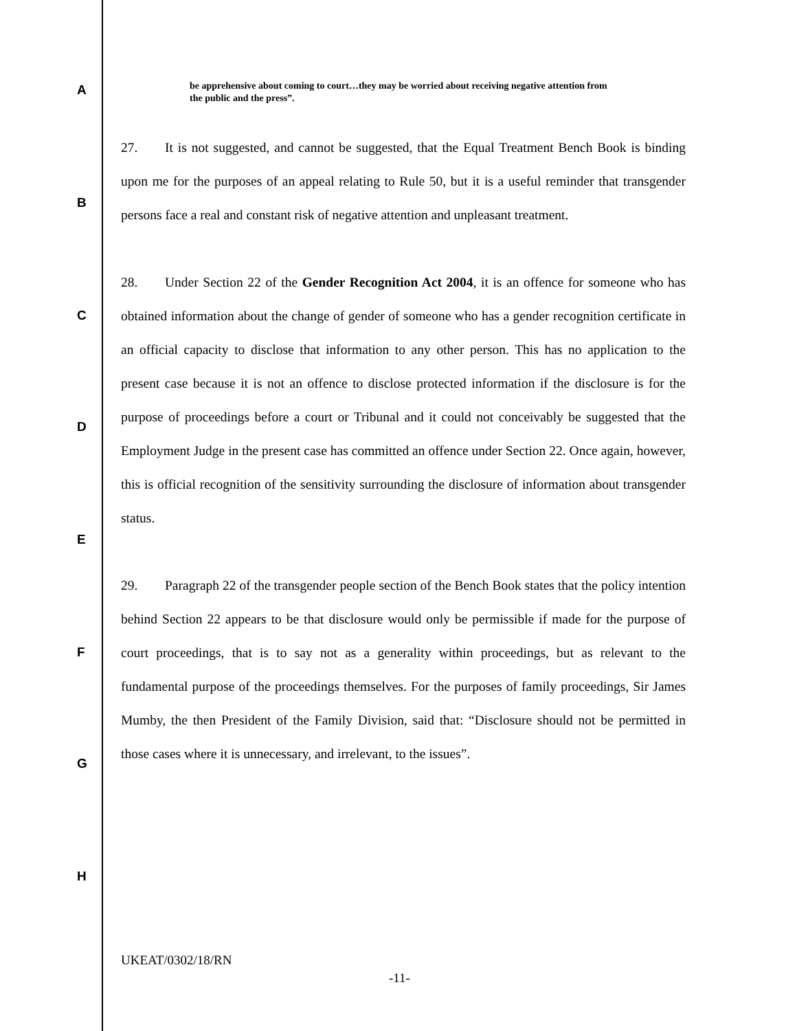A
B
C
D
E
F
G
H
be apprehensive about coming to court…they may be worried about receiving negative attention from the public and the press”.
27. It is not suggested, and cannot be suggested, that the Equal Treatment Bench Book is binding upon me for the purposes of an appeal relating to Rule 50, but it is a useful reminder that transgender persons face a real and constant risk of negative attention and unpleasant treatment.
28. Under Section 22 of the Gender Recognition Act 2004, it is an offence for someone who has obtained information about the change of gender of someone who has a gender recognition certificate in an official capacity to disclose that information to any other person. This has no application to the present case because it is not an offence to disclose protected information if the disclosure is for the purpose of proceedings before a court or Tribunal and it could not conceivably be suggested that the Employment Judge in the present case has committed an offence under Section 22. Once again, however, this is official recognition of the sensitivity surrounding the disclosure of information about transgender status.
29. Paragraph 22 of the transgender people section of the Bench Book states that the policy intention behind Section 22 appears to be that disclosure would only be permissible if made for the purpose of court proceedings, that is to say not as a generality within proceedings, but as relevant to the fundamental purpose of the proceedings themselves. For the purposes of family proceedings, Sir James Mumby, the then President of the Family Division, said that: “Disclosure should not be permitted in those cases where it is unnecessary, and irrelevant, to the issues”.
UKEAT/0302/18/RN
-11-